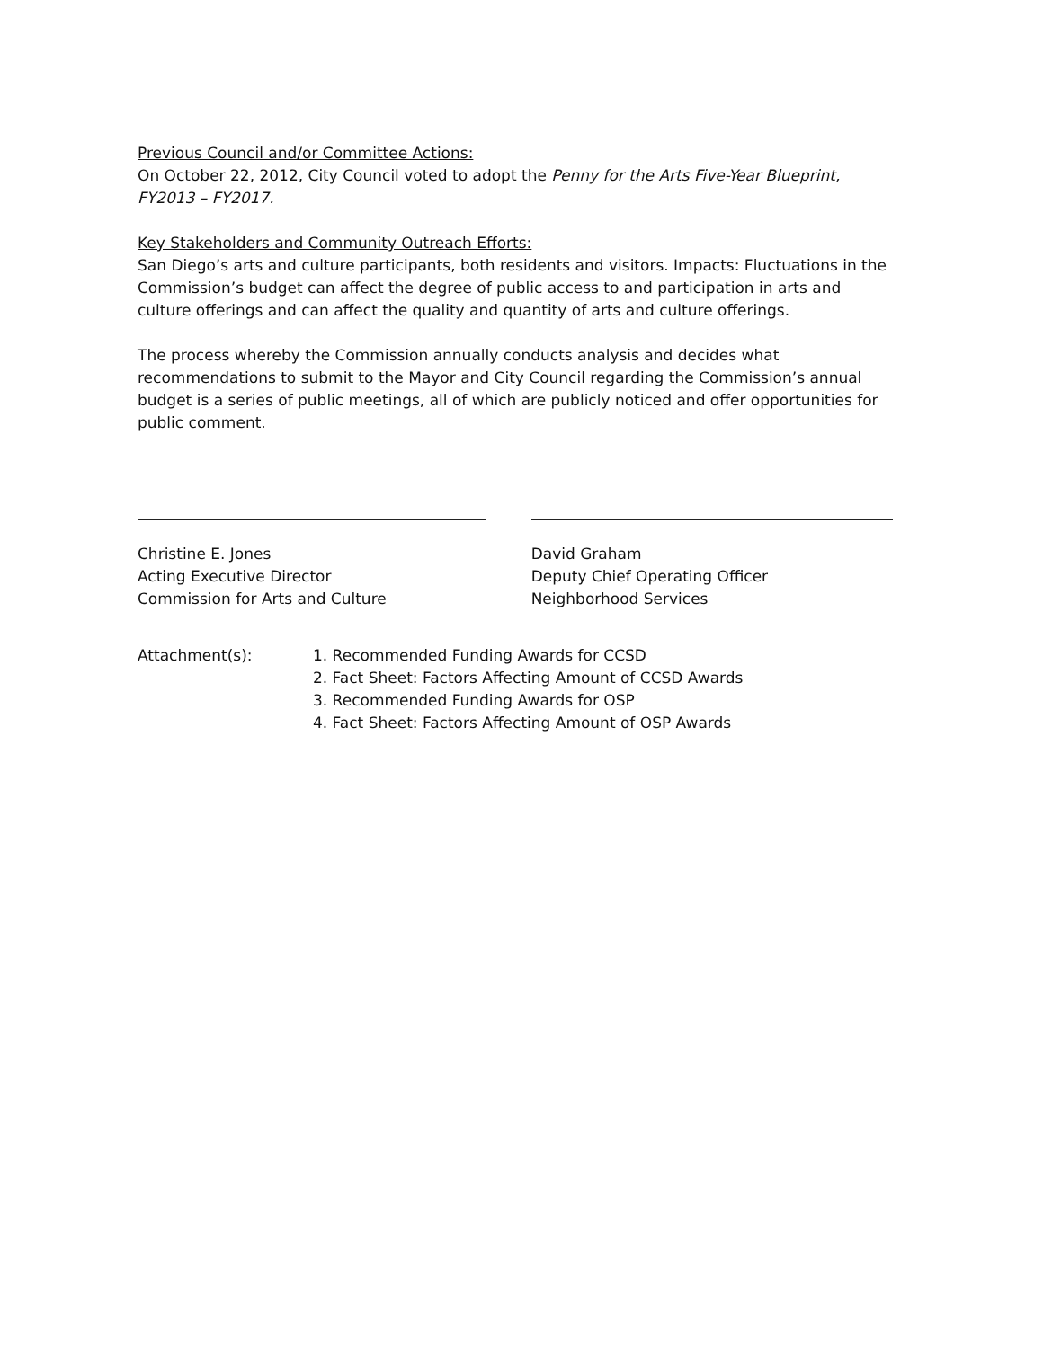Previous Council and/or Committee Actions:
On October 22, 2012, City Council voted to adopt the Penny for the Arts Five-Year Blueprint, FY2013 – FY2017.
Key Stakeholders and Community Outreach Efforts:
San Diego’s arts and culture participants, both residents and visitors. Impacts: Fluctuations in the Commission’s budget can affect the degree of public access to and participation in arts and culture offerings and can affect the quality and quantity of arts and culture offerings.
The process whereby the Commission annually conducts analysis and decides what recommendations to submit to the Mayor and City Council regarding the Commission’s annual budget is a series of public meetings, all of which are publicly noticed and offer opportunities for public comment.
Christine E. Jones
Acting Executive Director
Commission for Arts and Culture
David Graham
Deputy Chief Operating Officer
Neighborhood Services
Attachment(s): 1. Recommended Funding Awards for CCSD
2. Fact Sheet: Factors Affecting Amount of CCSD Awards
3. Recommended Funding Awards for OSP
4. Fact Sheet: Factors Affecting Amount of OSP Awards